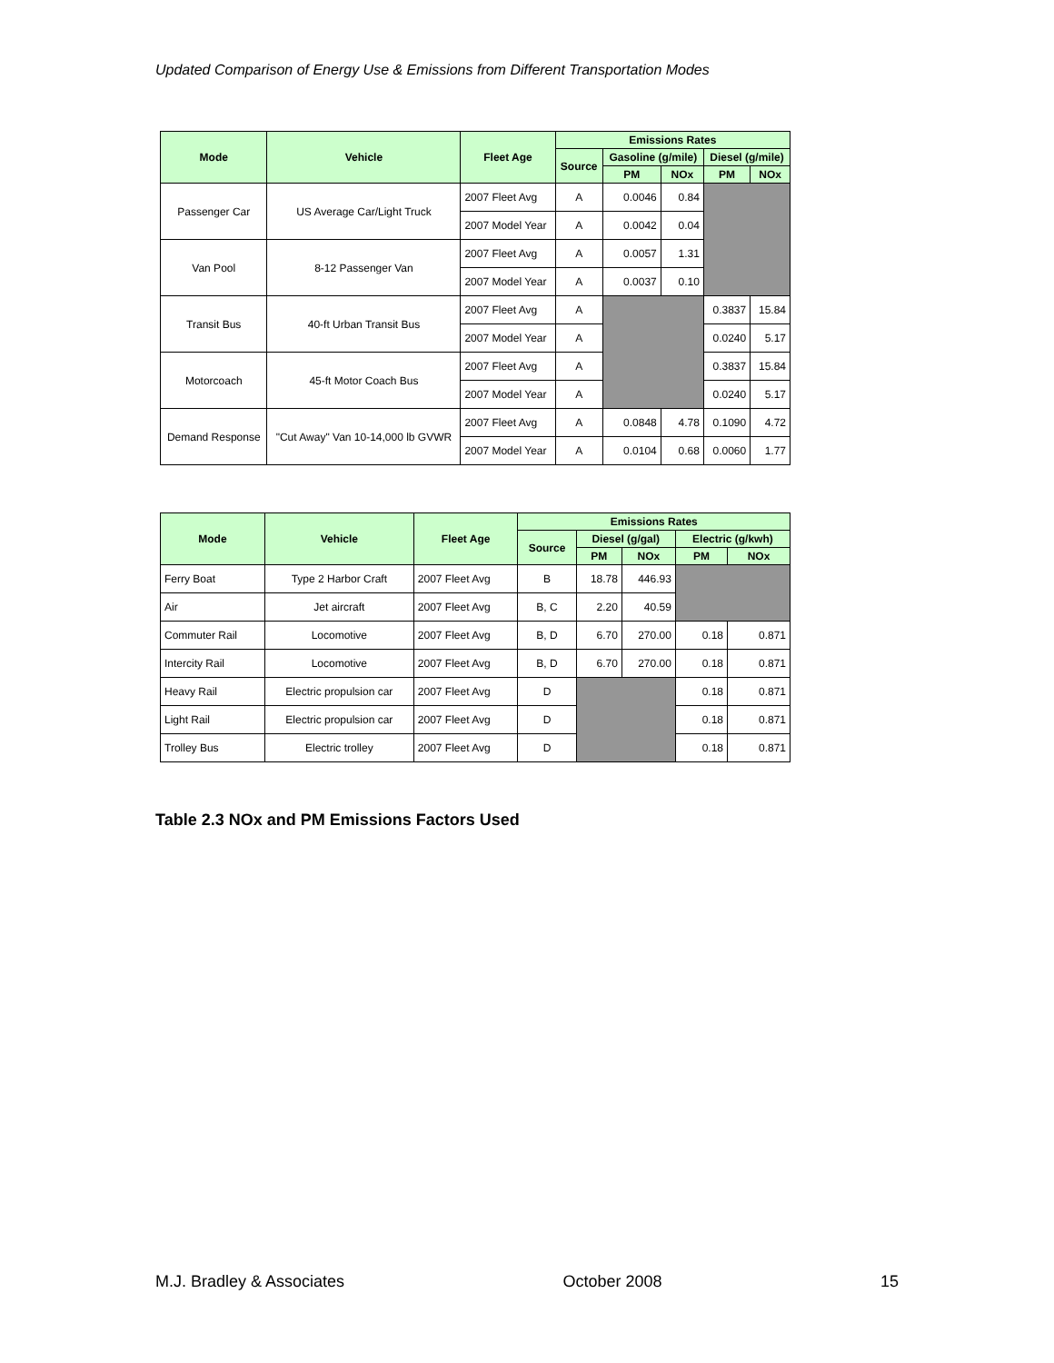Updated Comparison of Energy Use & Emissions from Different Transportation Modes
| Mode | Vehicle | Fleet Age | Emissions Rates | | | | |
| --- | --- | --- | --- | --- | --- | --- | --- |
| | | | Source | Gasoline (g/mile) | | Diesel (g/mile) | |
| | | | | PM | NOx | PM | NOx |
| Passenger Car | US Average Car/Light Truck | 2007 Fleet Avg | A | 0.0046 | 0.84 | | |
| | | 2007 Model Year | A | 0.0042 | 0.04 | | |
| Van Pool | 8-12 Passenger Van | 2007 Fleet Avg | A | 0.0057 | 1.31 | | |
| | | 2007 Model Year | A | 0.0037 | 0.10 | | |
| Transit Bus | 40-ft Urban Transit Bus | 2007 Fleet Avg | A | | | 0.3837 | 15.84 |
| | | 2007 Model Year | A | | | 0.0240 | 5.17 |
| Motorcoach | 45-ft Motor Coach Bus | 2007 Fleet Avg | A | | | 0.3837 | 15.84 |
| | | 2007 Model Year | A | | | 0.0240 | 5.17 |
| Demand Response | "Cut Away" Van 10-14,000 lb GVWR | 2007 Fleet Avg | A | 0.0848 | 4.78 | 0.1090 | 4.72 |
| | | 2007 Model Year | A | 0.0104 | 0.68 | 0.0060 | 1.77 |
| Mode | Vehicle | Fleet Age | Emissions Rates | | | | |
| --- | --- | --- | --- | --- | --- | --- | --- |
| | | | Source | Diesel (g/gal) | | Electric (g/kwh) | |
| | | | | PM | NOx | PM | NOx |
| Ferry Boat | Type 2 Harbor Craft | 2007 Fleet Avg | B | 18.78 | 446.93 | | |
| Air | Jet aircraft | 2007 Fleet Avg | B, C | 2.20 | 40.59 | | |
| Commuter Rail | Locomotive | 2007 Fleet Avg | B, D | 6.70 | 270.00 | 0.18 | 0.871 |
| Intercity Rail | Locomotive | 2007 Fleet Avg | B, D | 6.70 | 270.00 | 0.18 | 0.871 |
| Heavy Rail | Electric propulsion car | 2007 Fleet Avg | D | | | 0.18 | 0.871 |
| Light Rail | Electric propulsion car | 2007 Fleet Avg | D | | | 0.18 | 0.871 |
| Trolley Bus | Electric trolley | 2007 Fleet Avg | D | | | 0.18 | 0.871 |
Table 2.3 NOx and PM Emissions Factors Used
M.J. Bradley & Associates October 2008 15